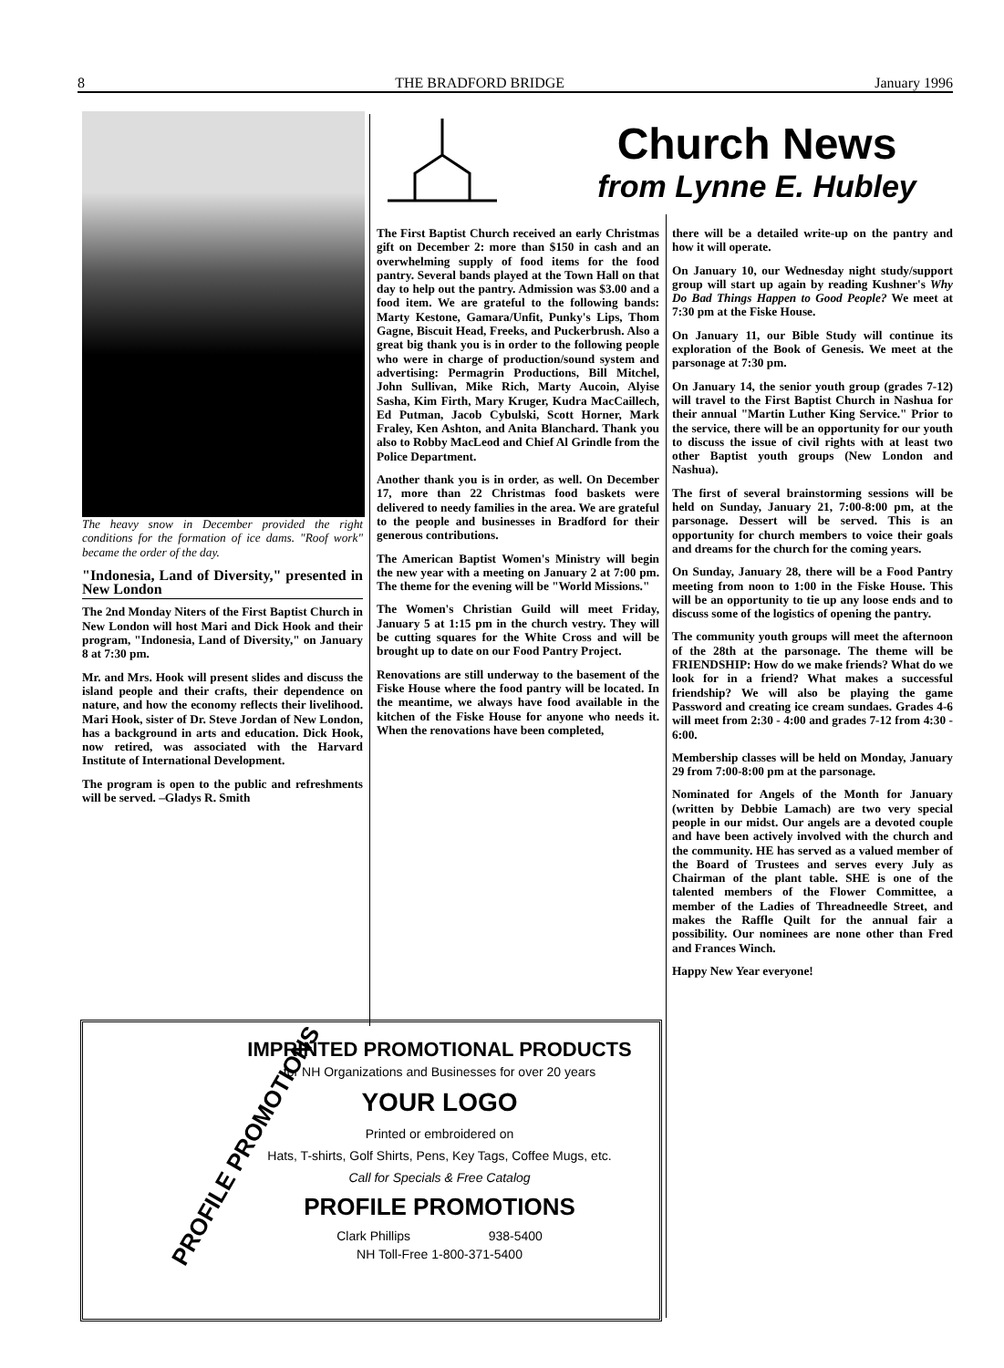8 THE BRADFORD BRIDGE January 1996
Church News
from Lynne E. Hubley
The heavy snow in December provided the right conditions for the formation of ice dams. "Roof work" became the order of the day.
"Indonesia, Land of Diversity," presented in New London
The 2nd Monday Niters of the First Baptist Church in New London will host Mari and Dick Hook and their program, "Indonesia, Land of Diversity," on January 8 at 7:30 pm.
Mr. and Mrs. Hook will present slides and discuss the island people and their crafts, their dependence on nature, and how the economy reflects their livelihood. Mari Hook, sister of Dr. Steve Jordan of New London, has a background in arts and education. Dick Hook, now retired, was associated with the Harvard Institute of International Development.
The program is open to the public and refreshments will be served. –Gladys R. Smith
The First Baptist Church received an early Christmas gift on December 2: more than $150 in cash and an overwhelming supply of food items for the food pantry. Several bands played at the Town Hall on that day to help out the pantry. Admission was $3.00 and a food item. We are grateful to the following bands: Marty Kestone, Gamara/Unfit, Punky's Lips, Thom Gagne, Biscuit Head, Freeks, and Puckerbrush. Also a great big thank you is in order to the following people who were in charge of production/sound system and advertising: Permagrin Productions, Bill Mitchel, John Sullivan, Mike Rich, Marty Aucoin, Alyise Sasha, Kim Firth, Mary Kruger, Kudra MacCaillech, Ed Putman, Jacob Cybulski, Scott Horner, Mark Fraley, Ken Ashton, and Anita Blanchard. Thank you also to Robby MacLeod and Chief Al Grindle from the Police Department.
Another thank you is in order, as well. On December 17, more than 22 Christmas food baskets were delivered to needy families in the area. We are grateful to the people and businesses in Bradford for their generous contributions.
The American Baptist Women's Ministry will begin the new year with a meeting on January 2 at 7:00 pm. The theme for the evening will be "World Missions."
The Women's Christian Guild will meet Friday, January 5 at 1:15 pm in the church vestry. They will be cutting squares for the White Cross and will be brought up to date on our Food Pantry Project.
Renovations are still underway to the basement of the Fiske House where the food pantry will be located. In the meantime, we always have food available in the kitchen of the Fiske House for anyone who needs it. When the renovations have been completed,
there will be a detailed write-up on the pantry and how it will operate.
On January 10, our Wednesday night study/support group will start up again by reading Kushner's Why Do Bad Things Happen to Good People? We meet at 7:30 pm at the Fiske House.
On January 11, our Bible Study will continue its exploration of the Book of Genesis. We meet at the parsonage at 7:30 pm.
On January 14, the senior youth group (grades 7-12) will travel to the First Baptist Church in Nashua for their annual "Martin Luther King Service." Prior to the service, there will be an opportunity for our youth to discuss the issue of civil rights with at least two other Baptist youth groups (New London and Nashua).
The first of several brainstorming sessions will be held on Sunday, January 21, 7:00-8:00 pm, at the parsonage. Dessert will be served. This is an opportunity for church members to voice their goals and dreams for the church for the coming years.
On Sunday, January 28, there will be a Food Pantry meeting from noon to 1:00 in the Fiske House. This will be an opportunity to tie up any loose ends and to discuss some of the logistics of opening the pantry.
The community youth groups will meet the afternoon of the 28th at the parsonage. The theme will be FRIENDSHIP: How do we make friends? What do we look for in a friend? What makes a successful friendship? We will also be playing the game Password and creating ice cream sundaes. Grades 4-6 will meet from 2:30 - 4:00 and grades 7-12 from 4:30 - 6:00.
Membership classes will be held on Monday, January 29 from 7:00-8:00 pm at the parsonage.
Nominated for Angels of the Month for January (written by Debbie Lamach) are two very special people in our midst. Our angels are a devoted couple and have been actively involved with the church and the community. HE has served as a valued member of the Board of Trustees and serves every July as Chairman of the plant table. SHE is one of the talented members of the Flower Committee, a member of the Ladies of Threadneedle Street, and makes the Raffle Quilt for the annual fair a possibility. Our nominees are none other than Fred and Frances Winch.
Happy New Year everyone!
PROFILE PROMOTIONS
IMPRINTED PROMOTIONAL PRODUCTS
for NH Organizations and Businesses for over 20 years
YOUR LOGO
Printed or embroidered on
Hats, T-shirts, Golf Shirts, Pens, Key Tags, Coffee Mugs, etc.
Call for Specials & Free Catalog
PROFILE PROMOTIONS
Clark Phillips 938-5400
NH Toll-Free 1-800-371-5400